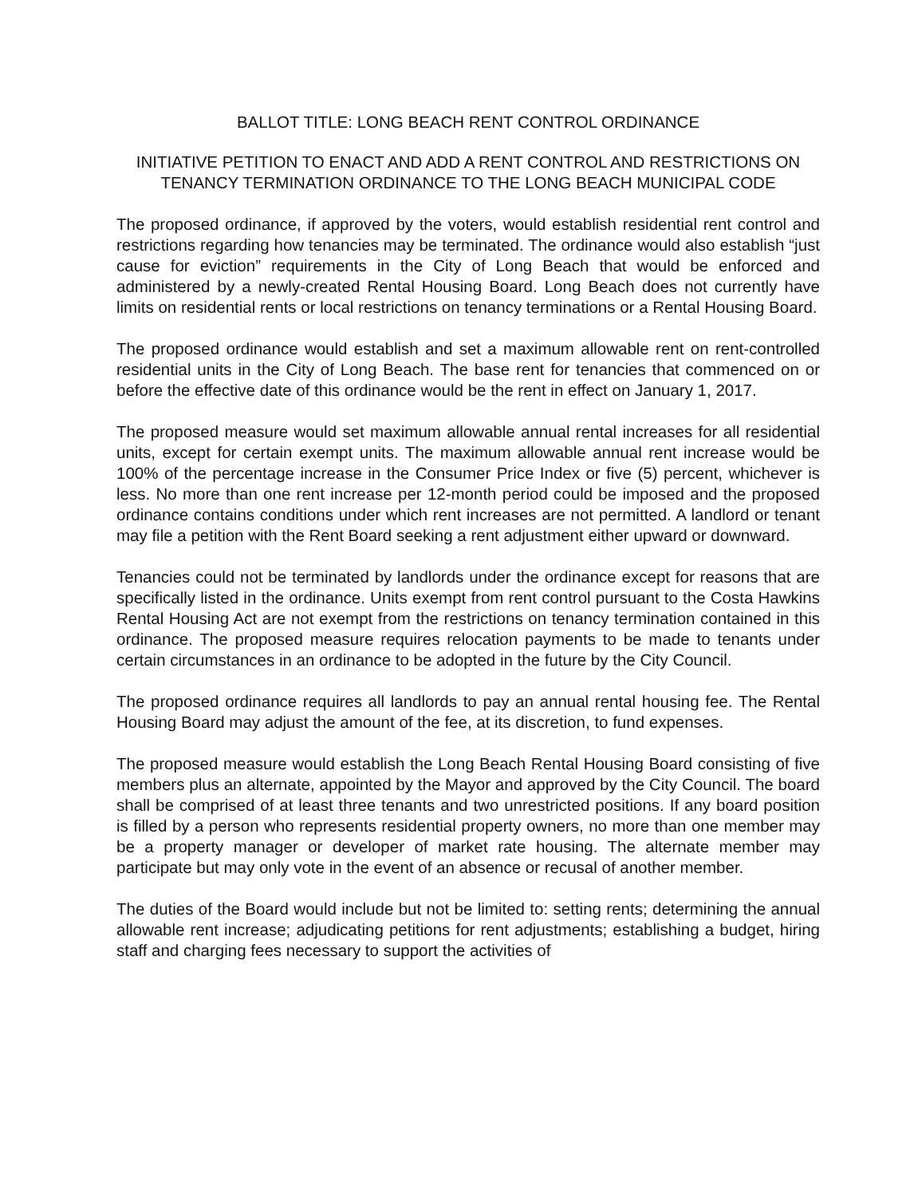BALLOT TITLE: LONG BEACH RENT CONTROL ORDINANCE
INITIATIVE PETITION TO ENACT AND ADD A RENT CONTROL AND RESTRICTIONS ON TENANCY TERMINATION ORDINANCE TO THE LONG BEACH MUNICIPAL CODE
The proposed ordinance, if approved by the voters, would establish residential rent control and restrictions regarding how tenancies may be terminated. The ordinance would also establish “just cause for eviction” requirements in the City of Long Beach that would be enforced and administered by a newly-created Rental Housing Board. Long Beach does not currently have limits on residential rents or local restrictions on tenancy terminations or a Rental Housing Board.
The proposed ordinance would establish and set a maximum allowable rent on rent-controlled residential units in the City of Long Beach. The base rent for tenancies that commenced on or before the effective date of this ordinance would be the rent in effect on January 1, 2017.
The proposed measure would set maximum allowable annual rental increases for all residential units, except for certain exempt units. The maximum allowable annual rent increase would be 100% of the percentage increase in the Consumer Price Index or five (5) percent, whichever is less. No more than one rent increase per 12-month period could be imposed and the proposed ordinance contains conditions under which rent increases are not permitted. A landlord or tenant may file a petition with the Rent Board seeking a rent adjustment either upward or downward.
Tenancies could not be terminated by landlords under the ordinance except for reasons that are specifically listed in the ordinance. Units exempt from rent control pursuant to the Costa Hawkins Rental Housing Act are not exempt from the restrictions on tenancy termination contained in this ordinance. The proposed measure requires relocation payments to be made to tenants under certain circumstances in an ordinance to be adopted in the future by the City Council.
The proposed ordinance requires all landlords to pay an annual rental housing fee. The Rental Housing Board may adjust the amount of the fee, at its discretion, to fund expenses.
The proposed measure would establish the Long Beach Rental Housing Board consisting of five members plus an alternate, appointed by the Mayor and approved by the City Council. The board shall be comprised of at least three tenants and two unrestricted positions. If any board position is filled by a person who represents residential property owners, no more than one member may be a property manager or developer of market rate housing. The alternate member may participate but may only vote in the event of an absence or recusal of another member.
The duties of the Board would include but not be limited to: setting rents; determining the annual allowable rent increase; adjudicating petitions for rent adjustments; establishing a budget, hiring staff and charging fees necessary to support the activities of